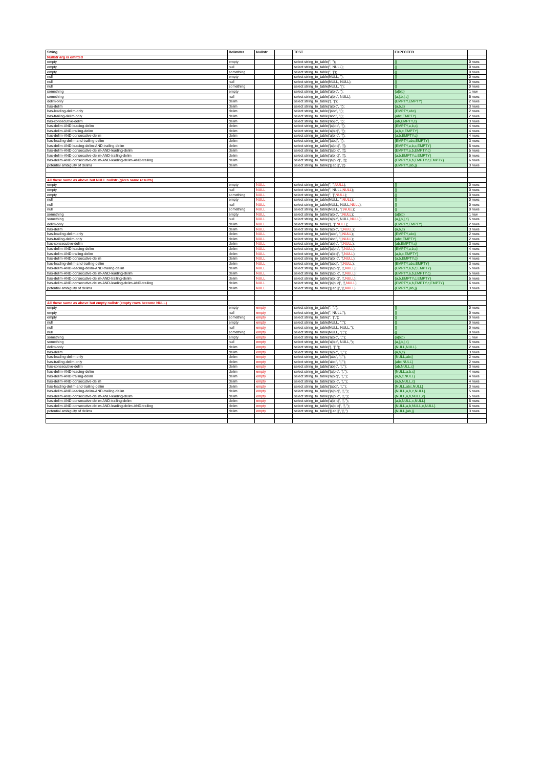| String | Delimiter | Nullstr | | TEST | EXPECTED | |
| --- | --- | --- | --- | --- | --- | --- |
| Nullstr arg is omitted | | | | | | |
| empty | empty | | | select string_to_table('', ''); | {} | 0 rows |
| empty | null | | | select string_to_table('', NULL); | {} | 0 rows |
| empty | something | | | select string_to_table('', '/'); | {} | 0 rows |
| null | empty | | | select string_to_table(NULL, ''); | {} | 0 rows |
| null | null | | | select string_to_table(NULL, NULL); | {} | 0 rows |
| null | something | | | select string_to_table(NULL, '/'); | {} | 0 rows |
| something | empty | | | select string_to_table('a/b/c', ''); | {a/b/c} | 1 row |
| something | null | | | select string_to_table('a/b/c', NULL); | {a,/,b,/,c} | 5 rows |
| delim-only | delim | | | select string_to_table('/', '/'); | {EMPTY,EMPTY} | 2 rows |
| has-delim | delim | | | select string_to_table('a/b/c', '/'); | {a,b,c} | 3 rows |
| has-leading-delim-only | delim | | | select string_to_table('/abc', '/'); | {EMPTY,abc} | 2 rows |
| has-trailing-delim-only | delim | | | select string_to_table('abc/', '/'); | {abc,EMPTY} | 2 rows |
| has-consecutive-delim | delim | | | select string_to_table('ab//c', '/'); | {ab,EMPTY,c} | 3 rows |
| has-delim-AND-leading-delim | delim | | | select string_to_table('/a/b/c', '/'); | {EMPTY,a,b,c} | 4 rows |
| has-delim-AND-trailing-delim | delim | | | select string_to_table('a/b/c/', '/'); | {a,b,c,EMPTY} | 4 rows |
| has-delim-AND-consecutive-delim | delim | | | select string_to_table('a/b//c', '/'); | {a,b,EMPTY,c} | 4 rows |
| has-leading-delim-and-trailing-delim | delim | | | select string_to_table('/abc/', '/'); | {EMPTY,abc,EMPTY} | 3 rows |
| has-delim-AND-leading-delim-AND-trailing-delim | delim | | | select string_to_table('/a/b/c/', '/'); | {EMPTY,a,b,c,EMPTY} | 5 rows |
| has-delim-AND-consecutive-delim-AND-leading-delim | delim | | | select string_to_table('/a/b//c', '/'); | {EMPTY,a,b,EMPTY,c} | 5 rows |
| has-delim-AND-consecutive-delim-AND-trailing-delim | delim | | | select string_to_table('a/b//c/', '/'); | {a,b,EMPTY,c,EMPTY} | 5 rows |
| has-delim-AND-consecutive-delim-AND-leading-delim-AND-trailing | delim | | | select string_to_table('/a/b//c/', '/'); | {EMPTY,a,b,EMPTY,c,EMPTY} | 6 rows |
| potential ambiguity of delims | delim | | | select string_to_table('///ab///','//') | {EMPTY,/ab,/} | 3 rows |
| All these same as above but NULL nullstr (gives same results) | | | | | | |
| empty | empty | NULL | | select string_to_table('', '', NULL ); | {} | 0 rows |
| empty | null | NULL | | select string_to_table('', NULL, NULL ); | {} | 0 rows |
| empty | something | NULL | | select string_to_table('', '/', NULL ); | {} | 0 rows |
| null | empty | NULL | | select string_to_table(NULL, '', NULL ); | {} | 0 rows |
| null | null | NULL | | select string_to_table(NULL, NULL, NULL ); | {} | 0 rows |
| null | something | NULL | | select string_to_table(NULL, '/', NULL ); | {} | 0 rows |
| something | empty | NULL | | select string_to_table('a/b/c', '', NULL ); | {a/b/c} | 1 row |
| something | null | NULL | | select string_to_table('a/b/c', NULL, NULL ); | {a,/,b,/,c} | 5 rows |
| delim-only | delim | NULL | | select string_to_table('/', '/', NULL ); | {EMPTY,EMPTY} | 2 rows |
| has-delim | delim | NULL | | select string_to_table('a/b/c', '/', NULL ); | {a,b,c} | 3 rows |
| has-leading-delim-only | delim | NULL | | select string_to_table('/abc', '/', NULL ); | {EMPTY,abc} | 2 rows |
| has-trailing-delim-only | delim | NULL | | select string_to_table('abc/', '/', NULL ); | {abc,EMPTY} | 2 rows |
| has-consecutive-delim | delim | NULL | | select string_to_table('ab//c', '/', NULL ); | {ab,EMPTY,c} | 3 rows |
| has-delim-AND-leading-delim | delim | NULL | | select string_to_table('/a/b/c', '/', NULL ); | {EMPTY,a,b,c} | 4 rows |
| has-delim-AND-trailing-delim | delim | NULL | | select string_to_table('a/b/c/', '/', NULL ); | {a,b,c,EMPTY} | 4 rows |
| has-delim-AND-consecutive-delim | delim | NULL | | select string_to_table('a/b//c', '/', NULL ); | {a,b,EMPTY,c} | 4 rows |
| has-leading-delim-and-trailing-delim | delim | NULL | | select string_to_table('/abc/', '/', NULL ); | {EMPTY,abc,EMPTY} | 3 rows |
| has-delim-AND-leading-delim-AND-trailing-delim | delim | NULL | | select string_to_table('/a/b/c/', '/', NULL ); | {EMPTY,a,b,c,EMPTY} | 5 rows |
| has-delim-AND-consecutive-delim-AND-leading-delim | delim | NULL | | select string_to_table('/a/b//c', '/', NULL ); | {EMPTY,a,b,EMPTY,c} | 5 rows |
| has-delim-AND-consecutive-delim-AND-trailing-delim | delim | NULL | | select string_to_table('a/b//c/', '/', NULL ); | {a,b,EMPTY,c,EMPTY} | 5 rows |
| has-delim-AND-consecutive-delim-AND-leading-delim-AND-trailing | delim | NULL | | select string_to_table('/a/b//c/', '/', NULL ); | {EMPTY,a,b,EMPTY,c,EMPTY} | 6 rows |
| potential ambiguity of delims | delim | NULL | | select string_to_table('///ab///','//', NULL ) | {EMPTY,/ab,/} | 3 rows |
| All these same as above but empty nullstr (empty rows become NULL) | | | | | | |
| empty | empty | empty | | select string_to_table('', '',''); | {} | 0 rows |
| empty | null | empty | | select string_to_table('', NULL,''); | {} | 0 rows |
| empty | something | empty | | select string_to_table('', '/',''); | {} | 0 rows |
| null | empty | empty | | select string_to_table(NULL, '',''); | {} | 0 rows |
| null | null | empty | | select string_to_table(NULL, NULL,''); | {} | 0 rows |
| null | something | empty | | select string_to_table(NULL, '/',''); | {} | 0 rows |
| something | empty | empty | | select string_to_table('a/b/c', '',''); | {a/b/c} | 1 row |
| something | null | empty | | select string_to_table('a/b/c', NULL,''); | {a,/,b,/,c} | 5 rows |
| delim-only | delim | empty | | select string_to_table('/', '/',''); | {NULL,NULL} | 2 rows |
| has-delim | delim | empty | | select string_to_table('a/b/c', '/',''); | {a,b,c} | 3 rows |
| has-leading-delim-only | delim | empty | | select string_to_table('/abc', '/',''); | {NULL,abc} | 2 rows |
| has-trailing-delim-only | delim | empty | | select string_to_table('abc/', '/',''); | {abc,NULL} | 2 rows |
| has-consecutive-delim | delim | empty | | select string_to_table('ab//c', '/',''); | {ab,NULL,c} | 3 rows |
| has-delim-AND-leading-delim | delim | empty | | select string_to_table('/a/b/c', '/',''); | {NULL,a,b,c} | 4 rows |
| has-delim-AND-trailing-delim | delim | empty | | select string_to_table('a/b/c/', '/',''); | {a,b,c,NULL} | 4 rows |
| has-delim-AND-consecutive-delim | delim | empty | | select string_to_table('a/b//c', '/',''); | {a,b,NULL,c} | 4 rows |
| has-leading-delim-and-trailing-delim | delim | empty | | select string_to_table('/abc/', '/',''); | {NULL,abc,NULL} | 3 rows |
| has-delim-AND-leading-delim-AND-trailing-delim | delim | empty | | select string_to_table('/a/b/c/', '/',''); | {NULL,a,b,c,NULL} | 5 rows |
| has-delim-AND-consecutive-delim-AND-leading-delim | delim | empty | | select string_to_table('/a/b//c', '/',''); | {NULL,a,b,NULL,c} | 5 rows |
| has-delim-AND-consecutive-delim-AND-trailing-delim | delim | empty | | select string_to_table('a/b//c/', '/',''); | {a,b,NULL,c,NULL} | 5 rows |
| has-delim-AND-consecutive-delim-AND-leading-delim-AND-trailing | delim | empty | | select string_to_table('/a/b//c/', '/',''); | {NULL,a,b,NULL,c,NULL} | 6 rows |
| potential ambiguity of delims | delim | empty | | select string_to_table('///ab///','//','') | {NULL,/ab,/} | 3 rows |